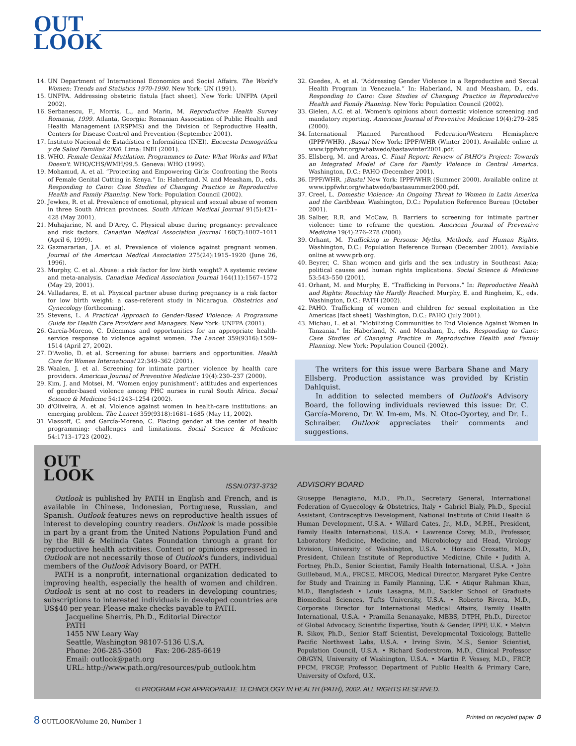OUT
LOOK
14. UN Department of International Economics and Social Affairs. The World's Women: Trends and Statistics 1970-1990. New York: UN (1991).
15. UNFPA. Addressing obstetric fistula [fact sheet]. New York: UNFPA (April 2002).
16. Serbanescu, F., Morris, L., and Marin, M. Reproductive Health Survey Romania, 1999. Atlanta, Georgia: Romanian Association of Public Health and Health Management (ARSPMS) and the Division of Reproductive Health, Centers for Disease Control and Prevention (September 2001).
17. Instituto Nacional de Estadística e Informática (INEI). Encuesta Demográfica y de Salud Familiar 2000. Lima: INEI (2001).
18. WHO. Female Genital Mutilation. Programmes to Date: What Works and What Doesn't. WHO/CHS/WMH/99.5. Geneva: WHO (1999).
19. Mohamud, A. et al. “Protecting and Empowering Girls: Confronting the Roots of Female Genital Cutting in Kenya.” In: Haberland, N. and Measham, D., eds. Responding to Cairo: Case Studies of Changing Practice in Reproductive Health and Family Planning. New York: Population Council (2002).
20. Jewkes, R. et al. Prevalence of emotional, physical and sexual abuse of women in three South African provinces. South African Medical Journal 91(5):421–428 (May 2001).
21. Muhajarine, N. and D'Arcy, C. Physical abuse during pregnancy: prevalence and risk factors. Canadian Medical Association Journal 160(7):1007–1011 (April 6, 1999).
22. Gazmararian, J.A. et al. Prevalence of violence against pregnant women. Journal of the American Medical Association 275(24):1915–1920 (June 26, 1996).
23. Murphy, C. et al. Abuse: a risk factor for low birth weight? A systemic review and meta-analysis. Canadian Medical Association Journal 164(11):1567–1572 (May 29, 2001).
24. Valladares, E. et al. Physical partner abuse during pregnancy is a risk factor for low birth weight: a case-referent study in Nicaragua. Obstetrics and Gynecology (forthcoming).
25. Stevens, L. A Practical Approach to Gender-Based Violence: A Programme Guide for Health Care Providers and Managers. New York: UNFPA (2001).
26. García-Moreno, C. Dilemmas and opportunities for an appropriate health-service response to violence against women. The Lancet 359(9316):1509–1514 (April 27, 2002).
27. D'Avolio, D. et al. Screening for abuse: barriers and opportunities. Health Care for Women International 22:349–362 (2001).
28. Waalen, J. et al. Screening for intimate partner violence by health care providers. American Journal of Preventive Medicine 19(4):230–237 (2000).
29. Kim, J. and Motsei, M. ‘Women enjoy punishment’: attitudes and experiences of gender-based violence among PHC nurses in rural South Africa. Social Science & Medicine 54:1243–1254 (2002).
30. d'Oliveira, A. et al. Violence against women in health-care institutions: an emerging problem. The Lancet 359(9318):1681–1685 (May 11, 2002).
31. Vlassoff, C. and García-Moreno, C. Placing gender at the center of health programming: challenges and limitations. Social Science & Medicine 54:1713–1723 (2002).
32. Guedes, A. et al. “Addressing Gender Violence in a Reproductive and Sexual Health Program in Venezuela.” In: Haberland, N. and Measham, D., eds. Responding to Cairo: Case Studies of Changing Practice in Reproductive Health and Family Planning. New York: Population Council (2002).
33. Gielen, A.C. et al. Women's opinions about domestic violence screening and mandatory reporting. American Journal of Preventive Medicine 19(4):279–285 (2000).
34. International Planned Parenthood Federation/Western Hemisphere (IPPF/WHR). ¡Basta! New York: IPPF/WHR (Winter 2001). Available online at www.ippfwhr.org/whatwedo/bastawinter2001.pdf.
35. Ellsberg, M. and Arcas, C. Final Report: Review of PAHO's Project: Towards an Integrated Model of Care for Family Violence in Central America. Washington, D.C.: PAHO (December 2001).
36. IPPF/WHR. ¡Basta! New York: IPPF/WHR (Summer 2000). Available online at www.ippfwhr.org/whatwedo/bastasummer2000.pdf.
37. Creel, L. Domestic Violence: An Ongoing Threat to Women in Latin America and the Caribbean. Washington, D.C.: Population Reference Bureau (October 2001).
38. Salber, R.R. and McCaw, B. Barriers to screening for intimate partner violence: time to reframe the question. American Journal of Preventive Medicine 19(4):276–278 (2000).
39. Orhant, M. Trafficking in Persons: Myths, Methods, and Human Rights. Washington, D.C.: Population Reference Bureau (December 2001). Available online at www.prb.org.
40. Beyrer, C. Shan women and girls and the sex industry in Southeast Asia; political causes and human rights implications. Social Science & Medicine 53:543–550 (2001).
41. Orhant, M. and Murphy, E. “Trafficking in Persons.” In: Reproductive Health and Rights: Reaching the Hardly Reached. Murphy, E. and Ringheim, K., eds. Washington, D.C.: PATH (2002).
42. PAHO. Trafficking of women and children for sexual exploitation in the Americas [fact sheet]. Washington, D.C.: PAHO (July 2001).
43. Michau, L. et al. “Mobilizing Communities to End Violence Against Women in Tanzania.” In: Haberland, N. and Measham, D., eds. Responding to Cairo: Case Studies of Changing Practice in Reproductive Health and Family Planning. New York: Population Council (2002).
The writers for this issue were Barbara Shane and Mary Ellsberg. Production assistance was provided by Kristin Dahlquist.
In addition to selected members of Outlook's Advisory Board, the following individuals reviewed this issue: Dr. C. García-Moreno, Dr. W. Im-em, Ms. N. Otoo-Oyortey, and Dr. L. Schraiber. Outlook appreciates their comments and suggestions.
OUT
LOOK
ISSN:0737-3732
Outlook is published by PATH in English and French, and is available in Chinese, Indonesian, Portuguese, Russian, and Spanish. Outlook features news on reproductive health issues of interest to developing country readers. Outlook is made possible in part by a grant from the United Nations Population Fund and by the Bill & Melinda Gates Foundation through a grant for reproductive health activities. Content or opinions expressed in Outlook are not necessarily those of Outlook's funders, individual members of the Outlook Advisory Board, or PATH.
PATH is a nonprofit, international organization dedicated to improving health, especially the health of women and children. Outlook is sent at no cost to readers in developing countries; subscriptions to interested individuals in developed countries are US$40 per year. Please make checks payable to PATH.
Jacqueline Sherris, Ph.D., Editorial Director
PATH
1455 NW Leary Way
Seattle, Washington 98107-5136 U.S.A.
Phone: 206-285-3500 Fax: 206-285-6619
Email: outlook@path.org
URL: http://www.path.org/resources/pub_outlook.htm
ADVISORY BOARD
Giuseppe Benagiano, M.D., Ph.D., Secretary General, International Federation of Gynecology & Obstetrics, Italy • Gabriel Bialy, Ph.D., Special Assistant, Contraceptive Development, National Institute of Child Health & Human Development, U.S.A. • Willard Cates, Jr., M.D., M.P.H., President, Family Health International, U.S.A. • Lawrence Corey, M.D., Professor, Laboratory Medicine, Medicine, and Microbiology and Head, Virology Division, University of Washington, U.S.A. • Horacio Croxatto, M.D., President, Chilean Institute of Reproductive Medicine, Chile • Judith A. Fortney, Ph.D., Senior Scientist, Family Health International, U.S.A. • John Guillebaud, M.A., FRCSE, MRCOG, Medical Director, Margaret Pyke Centre for Study and Training in Family Planning, U.K. • Atiqur Rahman Khan, M.D., Bangladesh • Louis Lasagna, M.D., Sackler School of Graduate Biomedical Sciences, Tufts University, U.S.A. • Roberto Rivera, M.D., Corporate Director for International Medical Affairs, Family Health International, U.S.A. • Pramilla Senanayake, MBBS, DTPH, Ph.D., Director of Global Advocacy, Scientific Expertise, Youth & Gender, IPPF, U.K. • Melvin R. Sikov, Ph.D., Senior Staff Scientist, Developmental Toxicology, Battelle Pacific Northwest Labs, U.S.A. • Irving Sivin, M.S., Senior Scientist, Population Council, U.S.A. • Richard Soderstrom, M.D., Clinical Professor OB/GYN, University of Washington, U.S.A. • Martin P. Vessey, M.D., FRCP, FFCM, FRCGP, Professor, Department of Public Health & Primary Care, University of Oxford, U.K.
© PROGRAM FOR APPROPRIATE TECHNOLOGY IN HEALTH (PATH), 2002. ALL RIGHTS RESERVED.
8 OUTLOOK/Volume 20, Number 1 Printed on recycled paper ♻